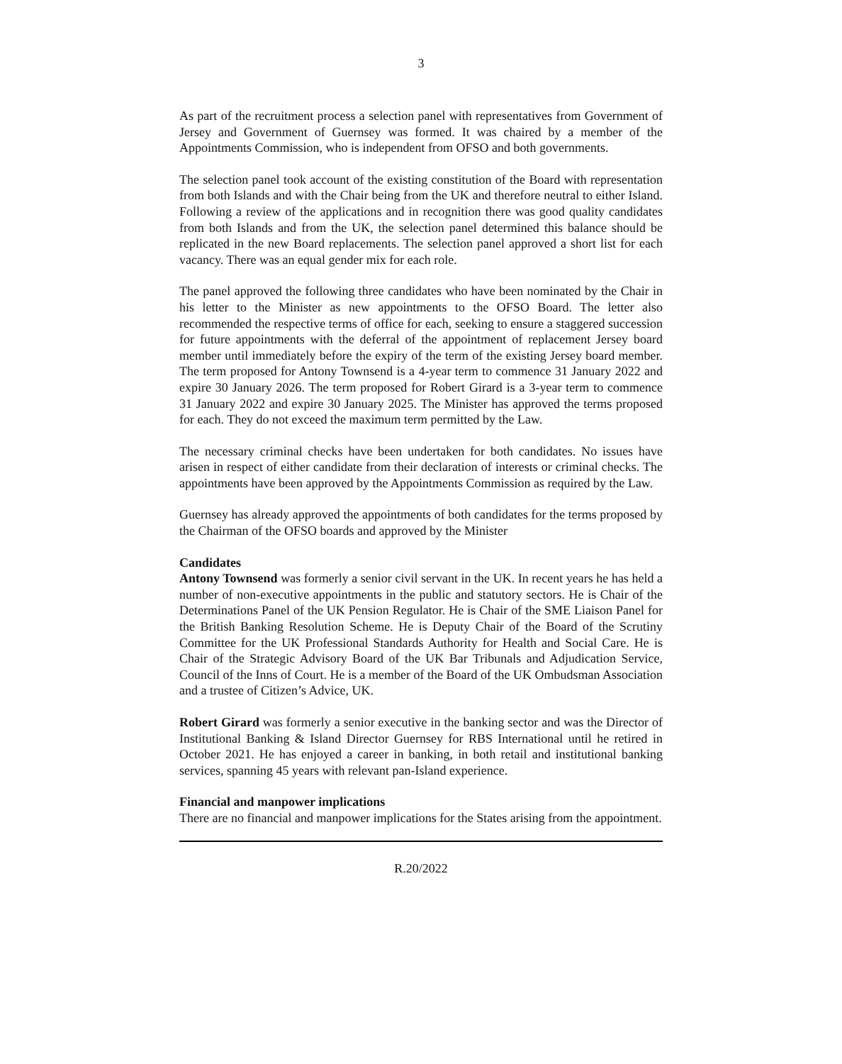3
As part of the recruitment process a selection panel with representatives from Government of Jersey and Government of Guernsey was formed. It was chaired by a member of the Appointments Commission, who is independent from OFSO and both governments.
The selection panel took account of the existing constitution of the Board with representation from both Islands and with the Chair being from the UK and therefore neutral to either Island. Following a review of the applications and in recognition there was good quality candidates from both Islands and from the UK, the selection panel determined this balance should be replicated in the new Board replacements. The selection panel approved a short list for each vacancy. There was an equal gender mix for each role.
The panel approved the following three candidates who have been nominated by the Chair in his letter to the Minister as new appointments to the OFSO Board. The letter also recommended the respective terms of office for each, seeking to ensure a staggered succession for future appointments with the deferral of the appointment of replacement Jersey board member until immediately before the expiry of the term of the existing Jersey board member. The term proposed for Antony Townsend is a 4-year term to commence 31 January 2022 and expire 30 January 2026. The term proposed for Robert Girard is a 3-year term to commence 31 January 2022 and expire 30 January 2025. The Minister has approved the terms proposed for each. They do not exceed the maximum term permitted by the Law.
The necessary criminal checks have been undertaken for both candidates. No issues have arisen in respect of either candidate from their declaration of interests or criminal checks. The appointments have been approved by the Appointments Commission as required by the Law.
Guernsey has already approved the appointments of both candidates for the terms proposed by the Chairman of the OFSO boards and approved by the Minister
Candidates
Antony Townsend was formerly a senior civil servant in the UK. In recent years he has held a number of non-executive appointments in the public and statutory sectors. He is Chair of the Determinations Panel of the UK Pension Regulator. He is Chair of the SME Liaison Panel for the British Banking Resolution Scheme. He is Deputy Chair of the Board of the Scrutiny Committee for the UK Professional Standards Authority for Health and Social Care. He is Chair of the Strategic Advisory Board of the UK Bar Tribunals and Adjudication Service, Council of the Inns of Court. He is a member of the Board of the UK Ombudsman Association and a trustee of Citizen’s Advice, UK.
Robert Girard was formerly a senior executive in the banking sector and was the Director of Institutional Banking & Island Director Guernsey for RBS International until he retired in October 2021. He has enjoyed a career in banking, in both retail and institutional banking services, spanning 45 years with relevant pan-Island experience.
Financial and manpower implications
There are no financial and manpower implications for the States arising from the appointment.
R.20/2022